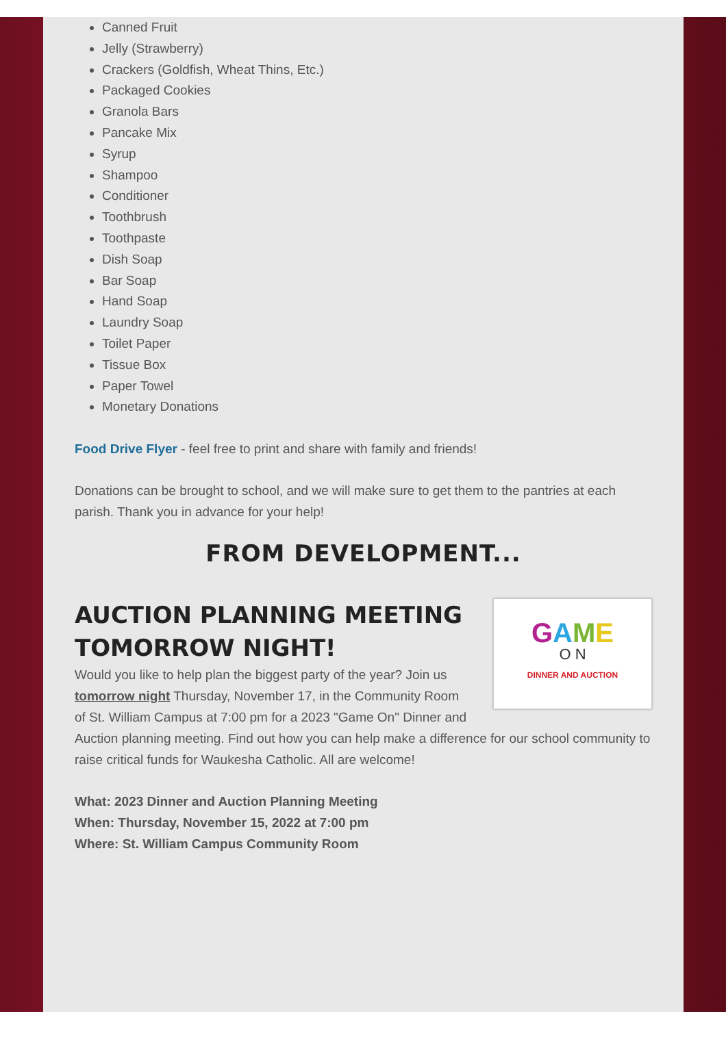Canned Fruit
Jelly (Strawberry)
Crackers (Goldfish, Wheat Thins, Etc.)
Packaged Cookies
Granola Bars
Pancake Mix
Syrup
Shampoo
Conditioner
Toothbrush
Toothpaste
Dish Soap
Bar Soap
Hand Soap
Laundry Soap
Toilet Paper
Tissue Box
Paper Towel
Monetary Donations
Food Drive Flyer - feel free to print and share with family and friends!
Donations can be brought to school, and we will make sure to get them to the pantries at each parish. Thank you in advance for your help!
FROM DEVELOPMENT...
GAME
O N
DINNER AND AUCTION
AUCTION PLANNING MEETING TOMORROW NIGHT!
Would you like to help plan the biggest party of the year? Join us tomorrow night Thursday, November 17, in the Community Room of St. William Campus at 7:00 pm for a 2023 "Game On" Dinner and Auction planning meeting. Find out how you can help make a difference for our school community to raise critical funds for Waukesha Catholic. All are welcome!
What: 2023 Dinner and Auction Planning Meeting
When: Thursday, November 15, 2022 at 7:00 pm
Where: St. William Campus Community Room